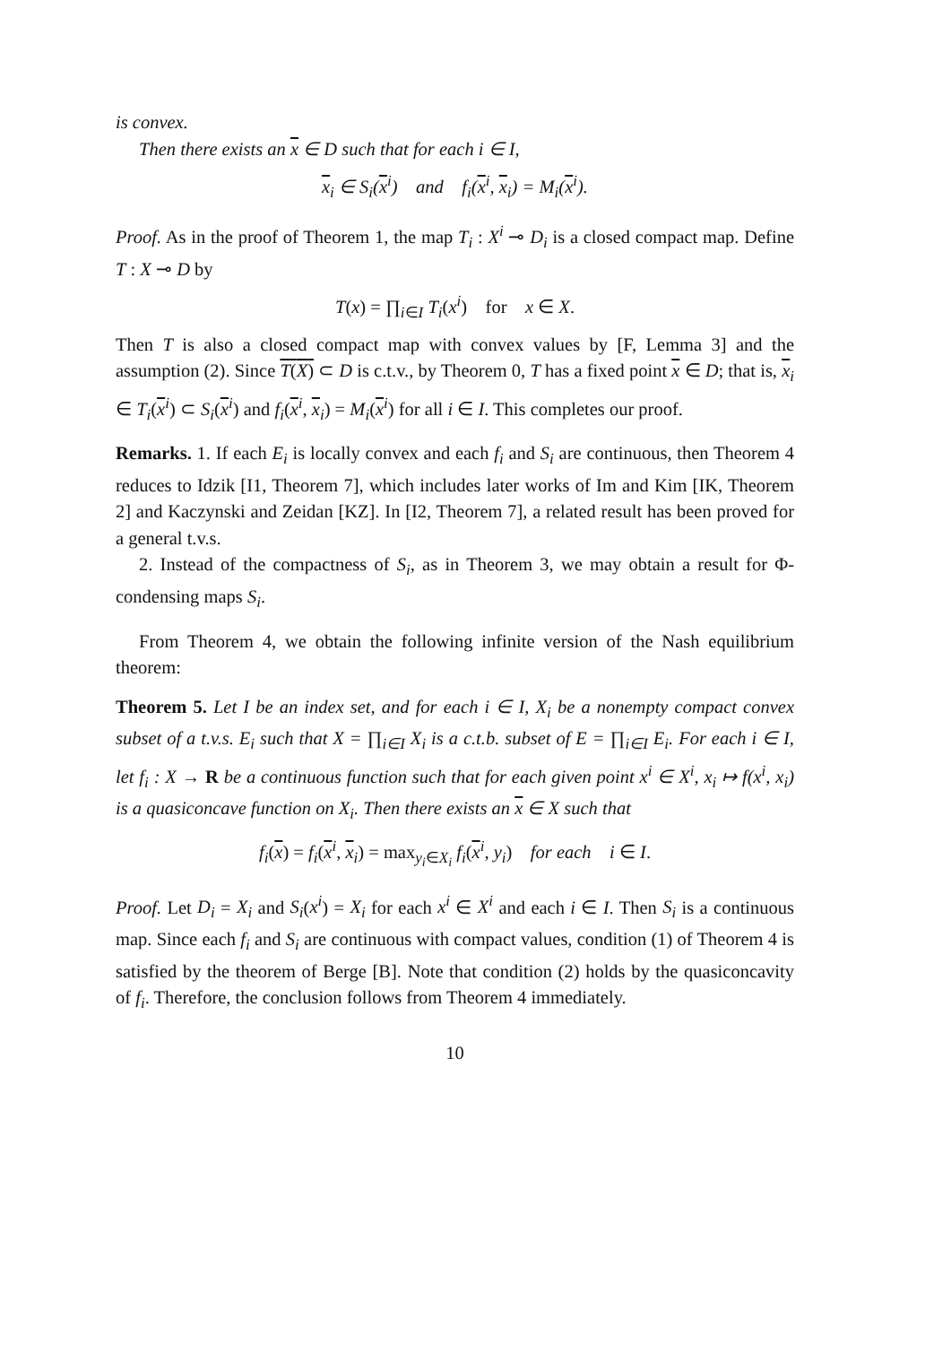is convex.
Then there exists an x ∈ D such that for each i ∈ I,
x<sub>i</sub> ∈ S<sub>i</sub>(x<sup>i</sup>) and f<sub>i</sub>(x<sup>i</sup>, x<sub>i</sub>) = M<sub>i</sub>(x<sup>i</sup>).
Proof. As in the proof of Theorem 1, the map T<sub>i</sub> : X<sup>i</sup> ⊸ D<sub>i</sub> is a closed compact map. Define T : X ⊸ D by
T(x) = ∏<sub>i∈I</sub> T<sub>i</sub>(x<sup>i</sup>) for x ∈ X.
Then T is also a closed compact map with convex values by [F, Lemma 3] and the assumption (2). Since T(X) ⊂ D is c.t.v., by Theorem 0, T has a fixed point x ∈ D; that is, x<sub>i</sub> ∈ T<sub>i</sub>(x<sup>i</sup>) ⊂ S<sub>i</sub>(x<sup>i</sup>) and f<sub>i</sub>(x<sup>i</sup>, x<sub>i</sub>) = M<sub>i</sub>(x<sup>i</sup>) for all i ∈ I. This completes our proof.
Remarks. 1. If each E<sub>i</sub> is locally convex and each f<sub>i</sub> and S<sub>i</sub> are continuous, then Theorem 4 reduces to Idzik [I1, Theorem 7], which includes later works of Im and Kim [IK, Theorem 2] and Kaczynski and Zeidan [KZ]. In [I2, Theorem 7], a related result has been proved for a general t.v.s.
2. Instead of the compactness of S<sub>i</sub>, as in Theorem 3, we may obtain a result for Φ-condensing maps S<sub>i</sub>.
From Theorem 4, we obtain the following infinite version of the Nash equilibrium theorem:
Theorem 5. Let I be an index set, and for each i ∈ I, X<sub>i</sub> be a nonempty compact convex subset of a t.v.s. E<sub>i</sub> such that X = ∏<sub>i∈I</sub> X<sub>i</sub> is a c.t.b. subset of E = ∏<sub>i∈I</sub> E<sub>i</sub>. For each i ∈ I, let f<sub>i</sub> : X → R be a continuous function such that for each given point x<sup>i</sup> ∈ X<sup>i</sup>, x<sub>i</sub> ↦ f(x<sup>i</sup>, x<sub>i</sub>) is a quasiconcave function on X<sub>i</sub>. Then there exists an x ∈ X such that
f<sub>i</sub>(x) = f<sub>i</sub>(x<sup>i</sup>, x<sub>i</sub>) = max<sub>y<sub>i</sub>∈X<sub>i</sub></sub> f<sub>i</sub>(x<sup>i</sup>, y<sub>i</sub>) for each i ∈ I.
Proof. Let D<sub>i</sub> = X<sub>i</sub> and S<sub>i</sub>(x<sup>i</sup>) = X<sub>i</sub> for each x<sup>i</sup> ∈ X<sup>i</sup> and each i ∈ I. Then S<sub>i</sub> is a continuous map. Since each f<sub>i</sub> and S<sub>i</sub> are continuous with compact values, condition (1) of Theorem 4 is satisfied by the theorem of Berge [B]. Note that condition (2) holds by the quasiconcavity of f<sub>i</sub>. Therefore, the conclusion follows from Theorem 4 immediately.
10